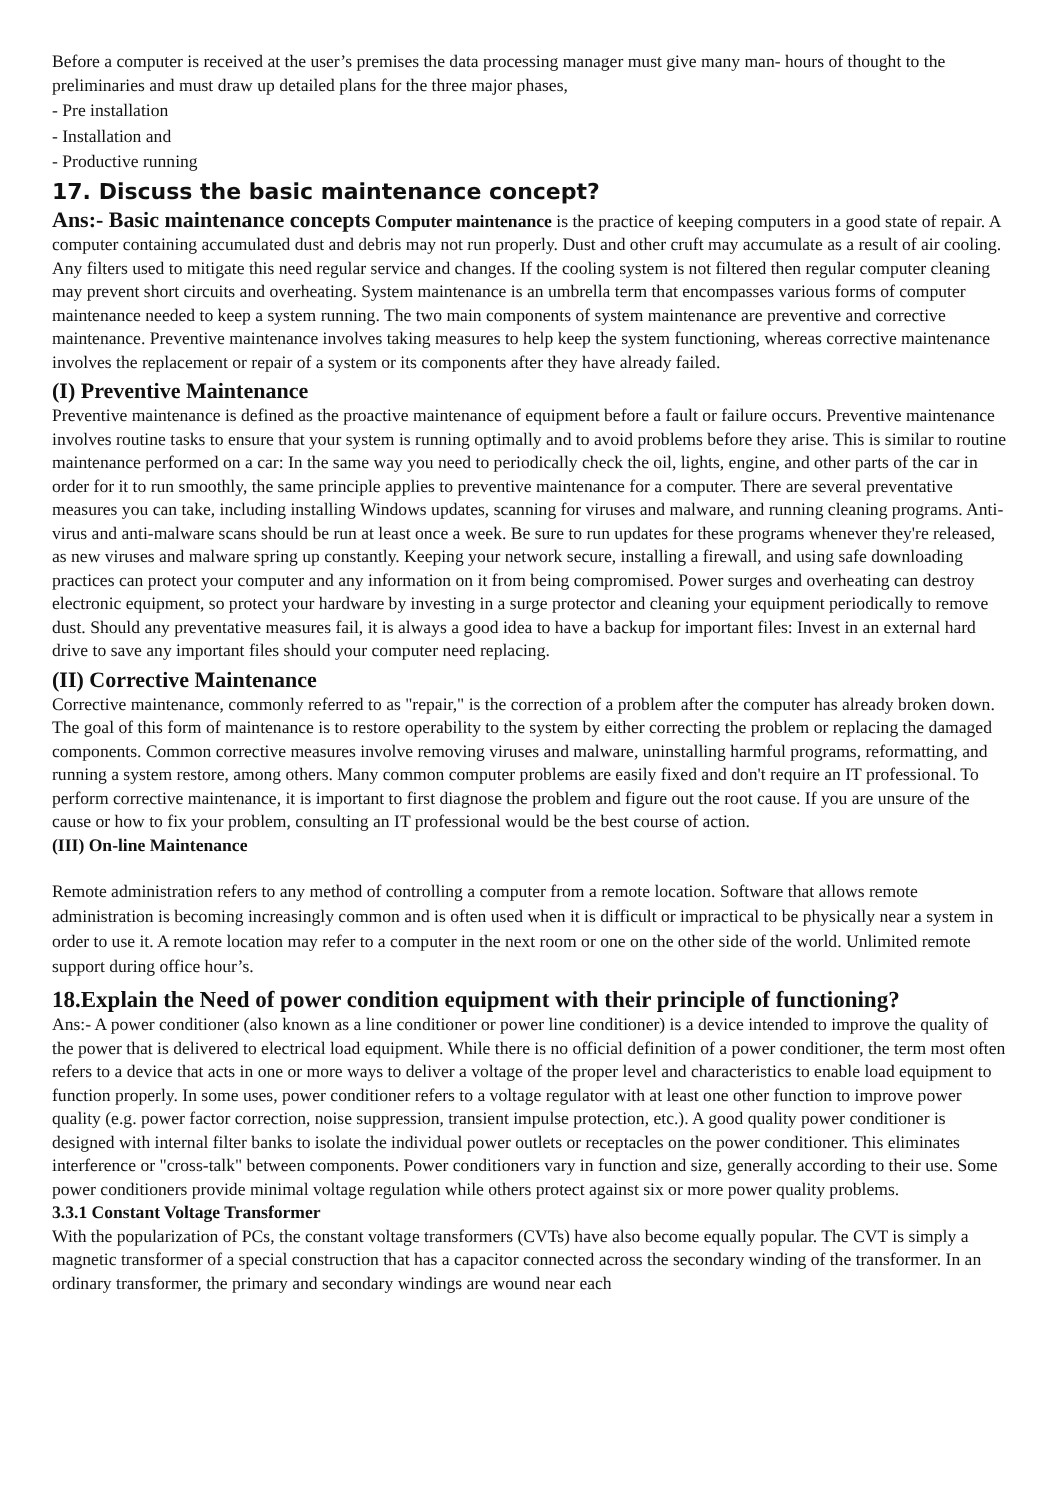Before a computer is received at the user’s premises the data processing manager must give many man- hours of thought to the preliminaries and must draw up detailed plans for the three major phases,
- Pre installation
- Installation and
- Productive running
17. Discuss the basic maintenance concept?
Ans:- Basic maintenance concepts Computer maintenance is the practice of keeping computers in a good state of repair. A computer containing accumulated dust and debris may not run properly. Dust and other cruft may accumulate as a result of air cooling. Any filters used to mitigate this need regular service and changes. If the cooling system is not filtered then regular computer cleaning may prevent short circuits and overheating. System maintenance is an umbrella term that encompasses various forms of computer maintenance needed to keep a system running. The two main components of system maintenance are preventive and corrective maintenance. Preventive maintenance involves taking measures to help keep the system functioning, whereas corrective maintenance involves the replacement or repair of a system or its components after they have already failed.
(I) Preventive Maintenance
Preventive maintenance is defined as the proactive maintenance of equipment before a fault or failure occurs. Preventive maintenance involves routine tasks to ensure that your system is running optimally and to avoid problems before they arise. This is similar to routine maintenance performed on a car: In the same way you need to periodically check the oil, lights, engine, and other parts of the car in order for it to run smoothly, the same principle applies to preventive maintenance for a computer. There are several preventative measures you can take, including installing Windows updates, scanning for viruses and malware, and running cleaning programs. Anti-virus and anti-malware scans should be run at least once a week. Be sure to run updates for these programs whenever they're released, as new viruses and malware spring up constantly. Keeping your network secure, installing a firewall, and using safe downloading practices can protect your computer and any information on it from being compromised. Power surges and overheating can destroy electronic equipment, so protect your hardware by investing in a surge protector and cleaning your equipment periodically to remove dust. Should any preventative measures fail, it is always a good idea to have a backup for important files: Invest in an external hard drive to save any important files should your computer need replacing.
(II) Corrective Maintenance
Corrective maintenance, commonly referred to as "repair," is the correction of a problem after the computer has already broken down. The goal of this form of maintenance is to restore operability to the system by either correcting the problem or replacing the damaged components. Common corrective measures involve removing viruses and malware, uninstalling harmful programs, reformatting, and running a system restore, among others. Many common computer problems are easily fixed and don't require an IT professional. To perform corrective maintenance, it is important to first diagnose the problem and figure out the root cause. If you are unsure of the cause or how to fix your problem, consulting an IT professional would be the best course of action.
(III) On-line Maintenance
Remote administration refers to any method of controlling a computer from a remote location. Software that allows remote administration is becoming increasingly common and is often used when it is difficult or impractical to be physically near a system in order to use it. A remote location may refer to a computer in the next room or one on the other side of the world. Unlimited remote support during office hour’s.
18.Explain the Need of power condition equipment with their principle of functioning?
Ans:- A power conditioner (also known as a line conditioner or power line conditioner) is a device intended to improve the quality of the power that is delivered to electrical load equipment. While there is no official definition of a power conditioner, the term most often refers to a device that acts in one or more ways to deliver a voltage of the proper level and characteristics to enable load equipment to function properly. In some uses, power conditioner refers to a voltage regulator with at least one other function to improve power quality (e.g. power factor correction, noise suppression, transient impulse protection, etc.). A good quality power conditioner is designed with internal filter banks to isolate the individual power outlets or receptacles on the power conditioner. This eliminates interference or "cross-talk" between components. Power conditioners vary in function and size, generally according to their use. Some power conditioners provide minimal voltage regulation while others protect against six or more power quality problems.
3.3.1 Constant Voltage Transformer
With the popularization of PCs, the constant voltage transformers (CVTs) have also become equally popular. The CVT is simply a magnetic transformer of a special construction that has a capacitor connected across the secondary winding of the transformer. In an ordinary transformer, the primary and secondary windings are wound near each